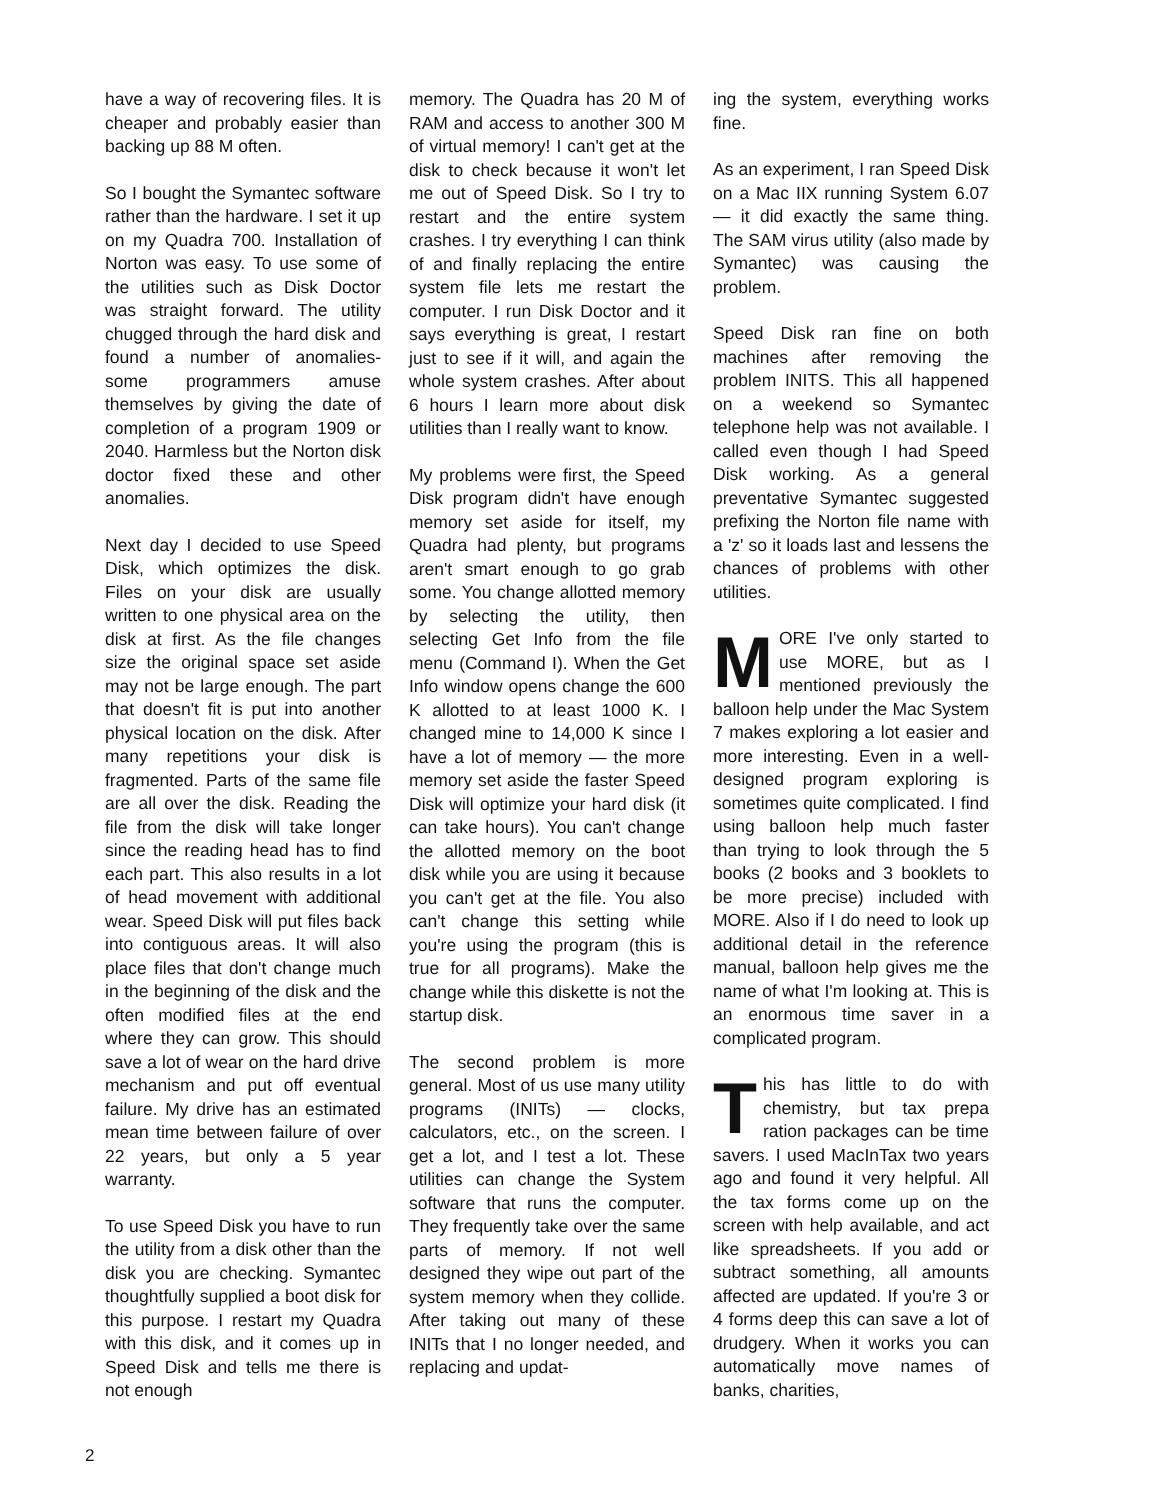have a way of recovering files. It is cheaper and probably easier than backing up 88 M often.
So I bought the Symantec software rather than the hardware. I set it up on my Quadra 700. Installation of Norton was easy. To use some of the utilities such as Disk Doctor was straight forward. The utility chugged through the hard disk and found a number of anomalies- some programmers amuse themselves by giving the date of completion of a program 1909 or 2040. Harmless but the Norton disk doctor fixed these and other anomalies.
Next day I decided to use Speed Disk, which optimizes the disk. Files on your disk are usually written to one physical area on the disk at first. As the file changes size the original space set aside may not be large enough. The part that doesn't fit is put into another physical location on the disk. After many repetitions your disk is fragmented. Parts of the same file are all over the disk. Reading the file from the disk will take longer since the reading head has to find each part. This also results in a lot of head movement with additional wear. Speed Disk will put files back into contiguous areas. It will also place files that don't change much in the beginning of the disk and the often modified files at the end where they can grow. This should save a lot of wear on the hard drive mechanism and put off eventual failure. My drive has an estimated mean time between failure of over 22 years, but only a 5 year warranty.
To use Speed Disk you have to run the utility from a disk other than the disk you are checking. Symantec thoughtfully supplied a boot disk for this purpose. I restart my Quadra with this disk, and it comes up in Speed Disk and tells me there is not enough
memory. The Quadra has 20 M of RAM and access to another 300 M of virtual memory! I can't get at the disk to check because it won't let me out of Speed Disk. So I try to restart and the entire system crashes. I try everything I can think of and finally replacing the entire system file lets me restart the computer. I run Disk Doctor and it says everything is great, I restart just to see if it will, and again the whole system crashes. After about 6 hours I learn more about disk utilities than I really want to know.
My problems were first, the Speed Disk program didn't have enough memory set aside for itself, my Quadra had plenty, but programs aren't smart enough to go grab some. You change allotted memory by selecting the utility, then selecting Get Info from the file menu (Command I). When the Get Info window opens change the 600 K allotted to at least 1000 K. I changed mine to 14,000 K since I have a lot of memory — the more memory set aside the faster Speed Disk will optimize your hard disk (it can take hours). You can't change the allotted memory on the boot disk while you are using it because you can't get at the file. You also can't change this setting while you're using the program (this is true for all programs). Make the change while this diskette is not the startup disk.
The second problem is more general. Most of us use many utility programs (INITs) — clocks, calculators, etc., on the screen. I get a lot, and I test a lot. These utilities can change the System software that runs the computer. They frequently take over the same parts of memory. If not well designed they wipe out part of the system memory when they collide. After taking out many of these INITs that I no longer needed, and replacing and updat-
ing the system, everything works fine.
As an experiment, I ran Speed Disk on a Mac IIX running System 6.07 — it did exactly the same thing. The SAM virus utility (also made by Symantec) was causing the problem.
Speed Disk ran fine on both machines after removing the problem INITS. This all happened on a weekend so Symantec telephone help was not available. I called even though I had Speed Disk working. As a general preventative Symantec suggested prefixing the Norton file name with a 'z' so it loads last and lessens the chances of problems with other utilities.
MORE I've only started to use MORE, but as I mentioned previously the balloon help under the Mac System 7 makes exploring a lot easier and more interesting. Even in a well-designed program exploring is sometimes quite complicated. I find using balloon help much faster than trying to look through the 5 books (2 books and 3 booklets to be more precise) included with MORE. Also if I do need to look up additional detail in the reference manual, balloon help gives me the name of what I'm looking at. This is an enormous time saver in a complicated program.
This has little to do with chemistry, but tax prepa ration packages can be time savers. I used MacInTax two years ago and found it very helpful. All the tax forms come up on the screen with help available, and act like spreadsheets. If you add or subtract something, all amounts affected are updated. If you're 3 or 4 forms deep this can save a lot of drudgery. When it works you can automatically move names of banks, charities,
2